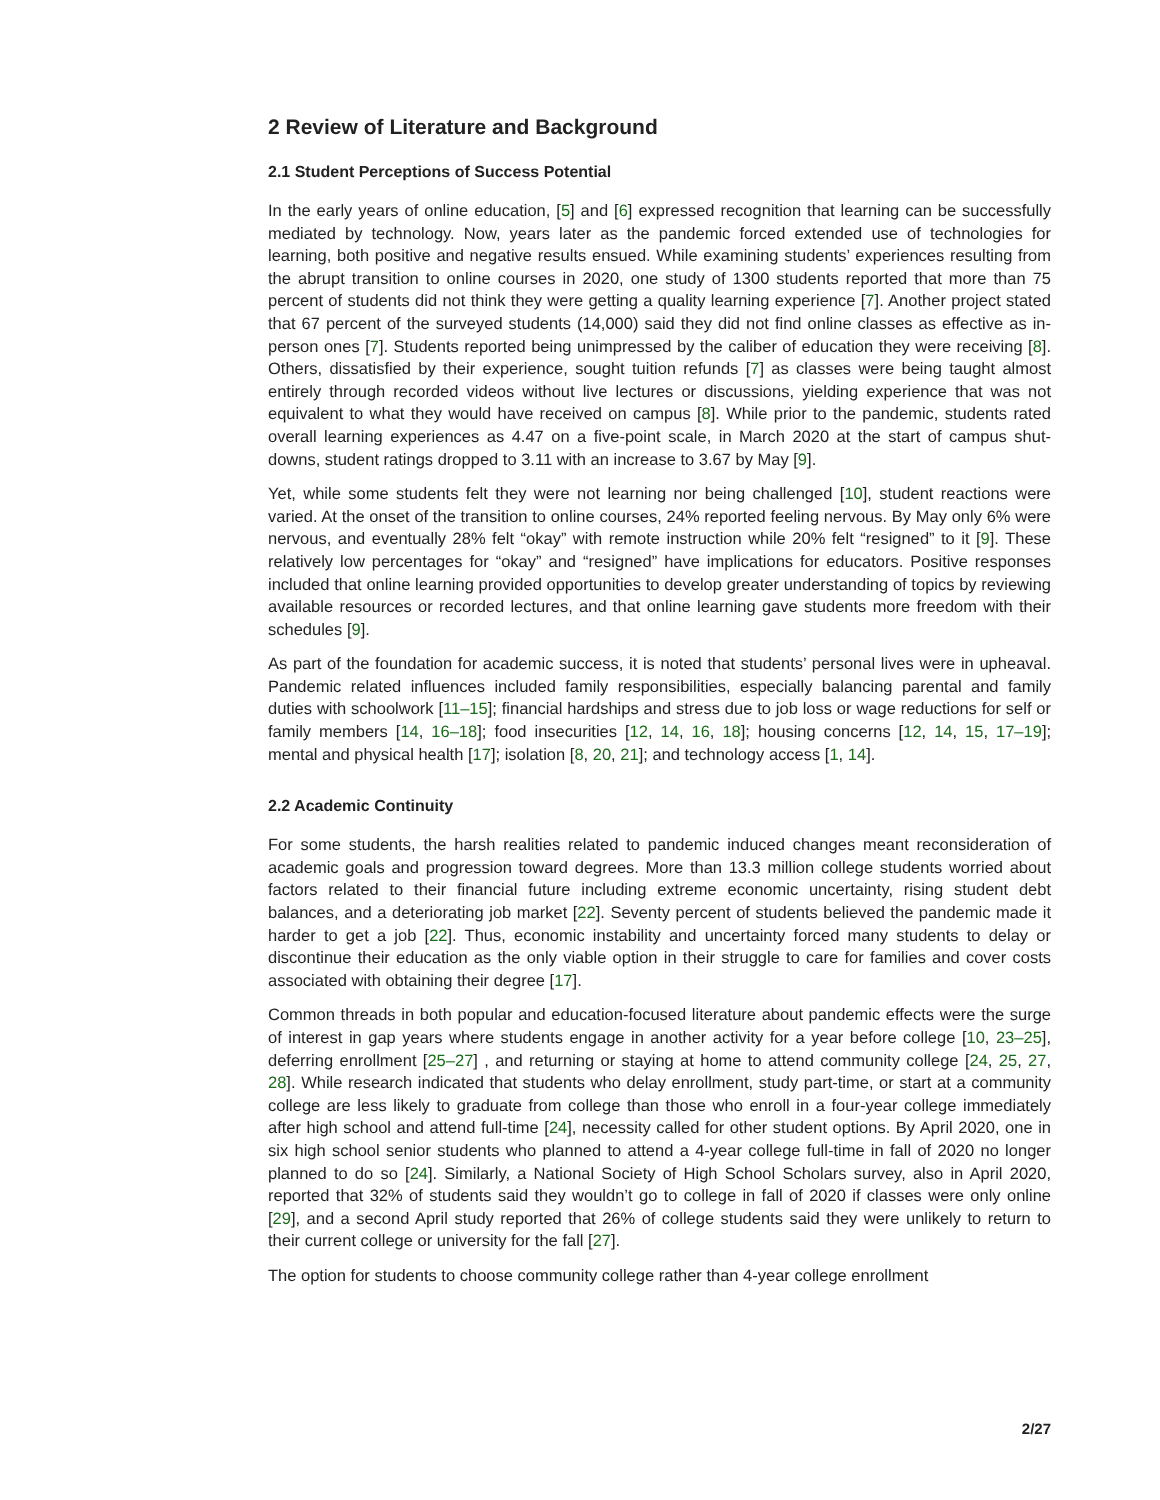2 Review of Literature and Background
2.1 Student Perceptions of Success Potential
In the early years of online education, [5] and [6] expressed recognition that learning can be successfully mediated by technology. Now, years later as the pandemic forced extended use of technologies for learning, both positive and negative results ensued. While examining students’ experiences resulting from the abrupt transition to online courses in 2020, one study of 1300 students reported that more than 75 percent of students did not think they were getting a quality learning experience [7]. Another project stated that 67 percent of the surveyed students (14,000) said they did not find online classes as effective as in-person ones [7]. Students reported being unimpressed by the caliber of education they were receiving [8]. Others, dissatisfied by their experience, sought tuition refunds [7] as classes were being taught almost entirely through recorded videos without live lectures or discussions, yielding experience that was not equivalent to what they would have received on campus [8]. While prior to the pandemic, students rated overall learning experiences as 4.47 on a five-point scale, in March 2020 at the start of campus shut-downs, student ratings dropped to 3.11 with an increase to 3.67 by May [9].
Yet, while some students felt they were not learning nor being challenged [10], student reactions were varied. At the onset of the transition to online courses, 24% reported feeling nervous. By May only 6% were nervous, and eventually 28% felt “okay” with remote instruction while 20% felt “resigned” to it [9]. These relatively low percentages for “okay” and “resigned” have implications for educators. Positive responses included that online learning provided opportunities to develop greater understanding of topics by reviewing available resources or recorded lectures, and that online learning gave students more freedom with their schedules [9].
As part of the foundation for academic success, it is noted that students’ personal lives were in upheaval. Pandemic related influences included family responsibilities, especially balancing parental and family duties with schoolwork [11–15]; financial hardships and stress due to job loss or wage reductions for self or family members [14, 16–18]; food insecurities [12, 14, 16, 18]; housing concerns [12, 14, 15, 17–19]; mental and physical health [17]; isolation [8, 20, 21]; and technology access [1, 14].
2.2 Academic Continuity
For some students, the harsh realities related to pandemic induced changes meant reconsideration of academic goals and progression toward degrees. More than 13.3 million college students worried about factors related to their financial future including extreme economic uncertainty, rising student debt balances, and a deteriorating job market [22]. Seventy percent of students believed the pandemic made it harder to get a job [22]. Thus, economic instability and uncertainty forced many students to delay or discontinue their education as the only viable option in their struggle to care for families and cover costs associated with obtaining their degree [17].
Common threads in both popular and education-focused literature about pandemic effects were the surge of interest in gap years where students engage in another activity for a year before college [10, 23–25], deferring enrollment [25–27] , and returning or staying at home to attend community college [24, 25, 27, 28]. While research indicated that students who delay enrollment, study part-time, or start at a community college are less likely to graduate from college than those who enroll in a four-year college immediately after high school and attend full-time [24], necessity called for other student options. By April 2020, one in six high school senior students who planned to attend a 4-year college full-time in fall of 2020 no longer planned to do so [24]. Similarly, a National Society of High School Scholars survey, also in April 2020, reported that 32% of students said they wouldn’t go to college in fall of 2020 if classes were only online [29], and a second April study reported that 26% of college students said they were unlikely to return to their current college or university for the fall [27].
The option for students to choose community college rather than 4-year college enrollment
2/27